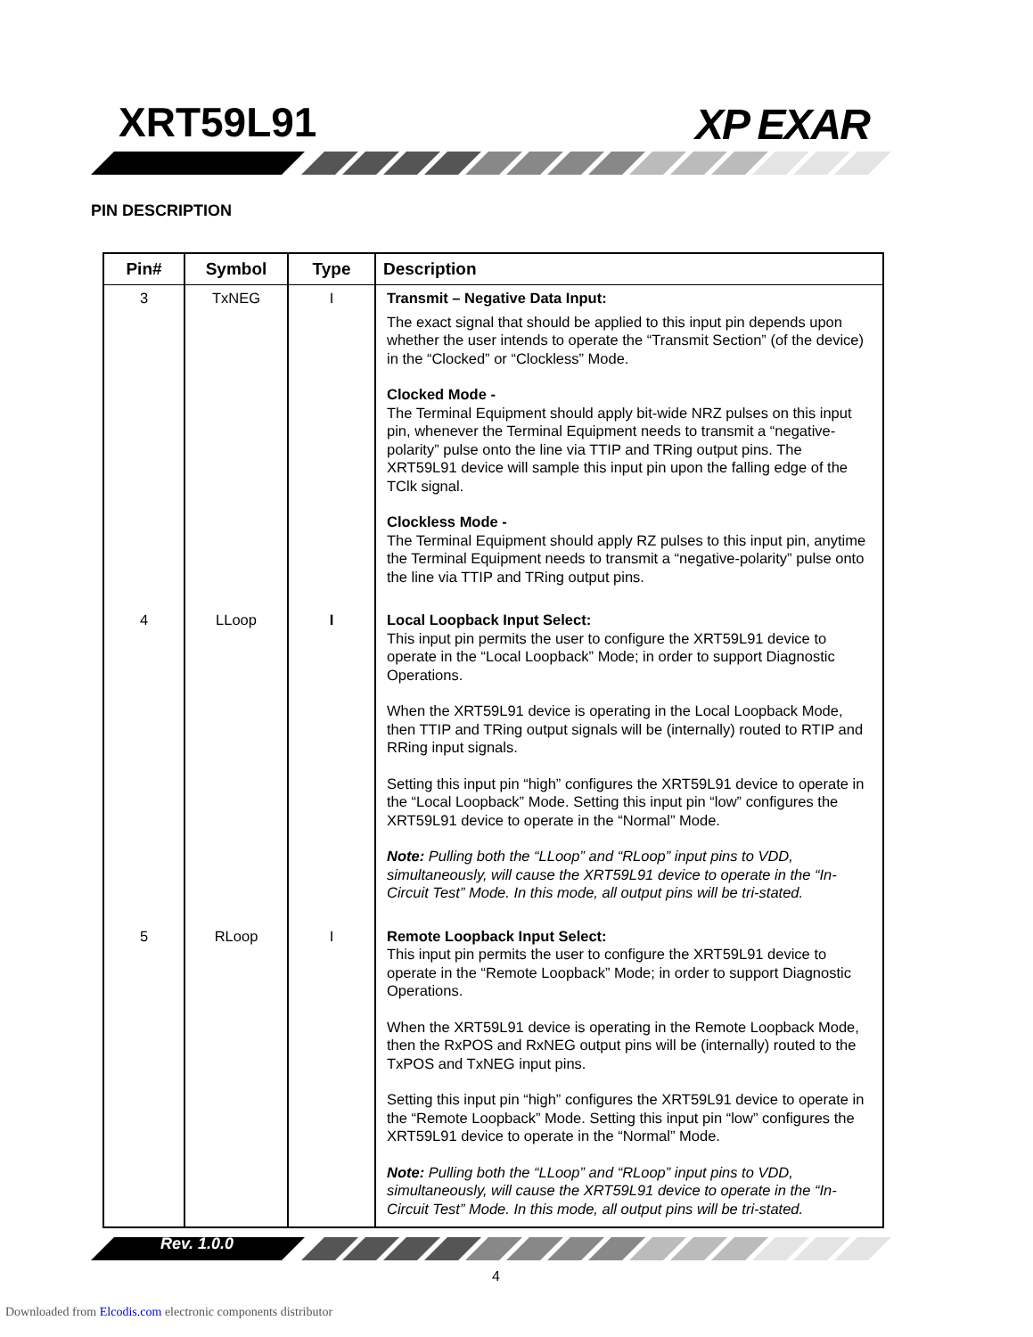XRT59L91 XP EXAR
PIN DESCRIPTION
| Pin# | Symbol | Type | Description |
| --- | --- | --- | --- |
| 3 | TxNEG | I | Transmit – Negative Data Input: The exact signal that should be applied to this input pin depends upon whether the user intends to operate the “Transmit Section” (of the device) in the “Clocked” or “Clockless” Mode. Clocked Mode - The Terminal Equipment should apply bit-wide NRZ pulses on this input pin, whenever the Terminal Equipment needs to transmit a “negative-polarity” pulse onto the line via TTIP and TRing output pins. The XRT59L91 device will sample this input pin upon the falling edge of the TClk signal. Clockless Mode - The Terminal Equipment should apply RZ pulses to this input pin, anytime the Terminal Equipment needs to transmit a “negative-polarity” pulse onto the line via TTIP and TRing output pins. |
| 4 | LLoop | I | Local Loopback Input Select: This input pin permits the user to configure the XRT59L91 device to operate in the “Local Loopback” Mode; in order to support Diagnostic Operations. When the XRT59L91 device is operating in the Local Loopback Mode, then TTIP and TRing output signals will be (internally) routed to RTIP and RRing input signals. Setting this input pin “high” configures the XRT59L91 device to operate in the “Local Loopback” Mode. Setting this input pin “low” configures the XRT59L91 device to operate in the “Normal” Mode. Note: Pulling both the “LLoop” and “RLoop” input pins to VDD, simultaneously, will cause the XRT59L91 device to operate in the “In-Circuit Test” Mode. In this mode, all output pins will be tri-stated. |
| 5 | RLoop | I | Remote Loopback Input Select: This input pin permits the user to configure the XRT59L91 device to operate in the “Remote Loopback” Mode; in order to support Diagnostic Operations. When the XRT59L91 device is operating in the Remote Loopback Mode, then the RxPOS and RxNEG output pins will be (internally) routed to the TxPOS and TxNEG input pins. Setting this input pin “high” configures the XRT59L91 device to operate in the “Remote Loopback” Mode. Setting this input pin “low” configures the XRT59L91 device to operate in the “Normal” Mode. Note: Pulling both the “LLoop” and “RLoop” input pins to VDD, simultaneously, will cause the XRT59L91 device to operate in the “In-Circuit Test” Mode. In this mode, all output pins will be tri-stated. |
Rev. 1.0.0
4
Downloaded from Elcodis.com electronic components distributor